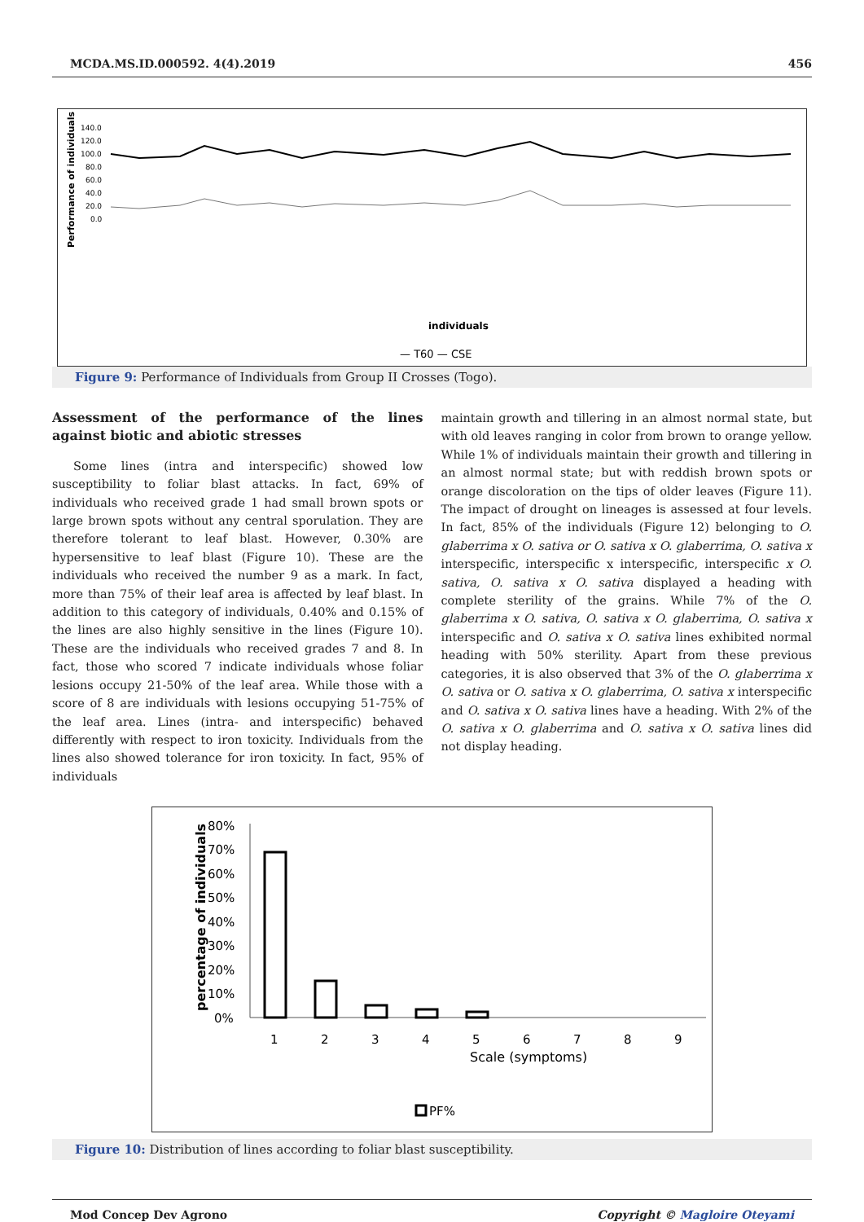MCDA.MS.ID.000592. 4(4).2019 456
Performance of individuals
140.0
120.0
100.0
80.0
60.0
40.0
20.0
0.0
individuals
— T60 — CSE
Figure 9: Performance of Individuals from Group II Crosses (Togo).
Assessment of the performance of the lines against biotic and abiotic stresses
Some lines (intra and interspecific) showed low susceptibility to foliar blast attacks. In fact, 69% of individuals who received grade 1 had small brown spots or large brown spots without any central sporulation. They are therefore tolerant to leaf blast. However, 0.30% are hypersensitive to leaf blast (Figure 10). These are the individuals who received the number 9 as a mark. In fact, more than 75% of their leaf area is affected by leaf blast. In addition to this category of individuals, 0.40% and 0.15% of the lines are also highly sensitive in the lines (Figure 10). These are the individuals who received grades 7 and 8. In fact, those who scored 7 indicate individuals whose foliar lesions occupy 21-50% of the leaf area. While those with a score of 8 are individuals with lesions occupying 51-75% of the leaf area. Lines (intra- and interspecific) behaved differently with respect to iron toxicity. Individuals from the lines also showed tolerance for iron toxicity. In fact, 95% of individuals
maintain growth and tillering in an almost normal state, but with old leaves ranging in color from brown to orange yellow. While 1% of individuals maintain their growth and tillering in an almost normal state; but with reddish brown spots or orange discoloration on the tips of older leaves (Figure 11). The impact of drought on lineages is assessed at four levels. In fact, 85% of the individuals (Figure 12) belonging to O. glaberrima x O. sativa or O. sativa x O. glaberrima, O. sativa x interspecific, interspecific x interspecific, interspecific x O. sativa, O. sativa x O. sativa displayed a heading with complete sterility of the grains. While 7% of the O. glaberrima x O. sativa, O. sativa x O. glaberrima, O. sativa x interspecific and O. sativa x O. sativa lines exhibited normal heading with 50% sterility. Apart from these previous categories, it is also observed that 3% of the O. glaberrima x O. sativa or O. sativa x O. glaberrima, O. sativa x interspecific and O. sativa x O. sativa lines have a heading. With 2% of the O. sativa x O. glaberrima and O. sativa x O. sativa lines did not display heading.
percentage of individuals
80%
70%
60%
50%
40%
30%
20%
10%
0%
1
2
3
4
5
6
7
8
9
Scale (symptoms)
PF%
Figure 10: Distribution of lines according to foliar blast susceptibility.
Mod Concep Dev Agrono Copyright © Magloire Oteyami